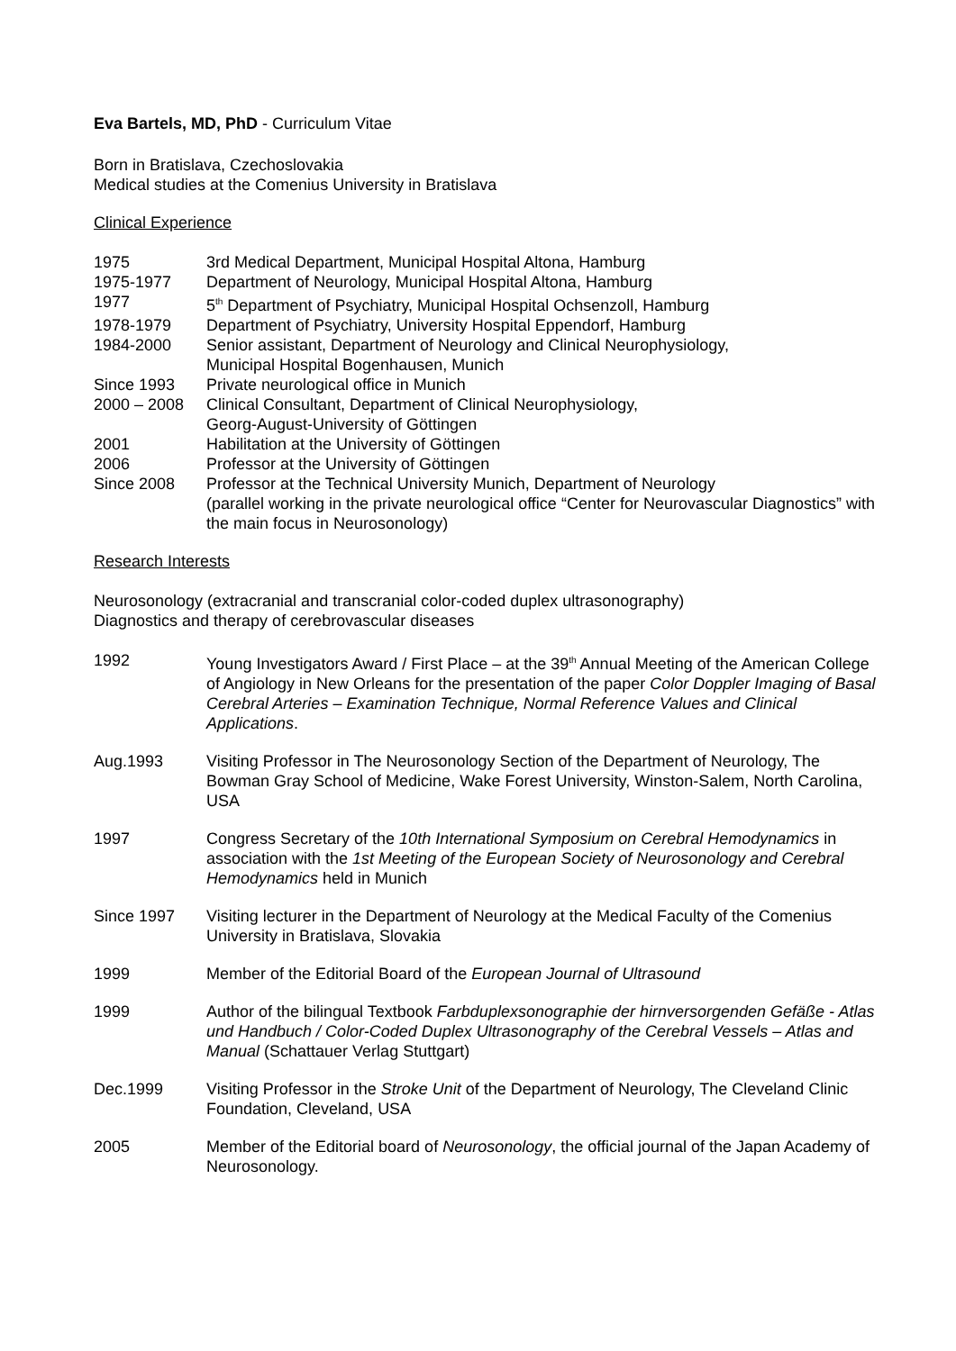Eva Bartels, MD, PhD - Curriculum Vitae
Born in Bratislava, Czechoslovakia
Medical studies at the Comenius University in Bratislava
Clinical Experience
1975 3rd Medical Department, Municipal Hospital Altona, Hamburg
1975-1977 Department of Neurology, Municipal Hospital Altona, Hamburg
1977 5<sup>th</sup> Department of Psychiatry, Municipal Hospital Ochsenzoll, Hamburg
1978-1979 Department of Psychiatry, University Hospital Eppendorf, Hamburg
1984-2000 Senior assistant, Department of Neurology and Clinical Neurophysiology,
Municipal Hospital Bogenhausen, Munich
Since 1993 Private neurological office in Munich
2000 – 2008 Clinical Consultant, Department of Clinical Neurophysiology,
Georg-August-University of Göttingen
2001 Habilitation at the University of Göttingen
2006 Professor at the University of Göttingen
Since 2008 Professor at the Technical University Munich, Department of Neurology
(parallel working in the private neurological office “Center for Neurovascular Diagnostics” with the main focus in Neurosonology)
Research Interests
Neurosonology (extracranial and transcranial color-coded duplex ultrasonography)
Diagnostics and therapy of cerebrovascular diseases
1992 Young Investigators Award / First Place – at the 39<sup>th</sup> Annual Meeting of the American College of Angiology in New Orleans for the presentation of the paper Color Doppler Imaging of Basal Cerebral Arteries – Examination Technique, Normal Reference Values and Clinical Applications.
Aug.1993 Visiting Professor in The Neurosonology Section of the Department of Neurology, The Bowman Gray School of Medicine, Wake Forest University, Winston-Salem, North Carolina, USA
1997 Congress Secretary of the 10th International Symposium on Cerebral Hemodynamics in association with the 1st Meeting of the European Society of Neurosonology and Cerebral Hemodynamics held in Munich
Since 1997 Visiting lecturer in the Department of Neurology at the Medical Faculty of the Comenius University in Bratislava, Slovakia
1999 Member of the Editorial Board of the European Journal of Ultrasound
1999 Author of the bilingual Textbook Farbduplexsonographie der hirnversorgenden Gefäße - Atlas und Handbuch / Color-Coded Duplex Ultrasonography of the Cerebral Vessels – Atlas and Manual (Schattauer Verlag Stuttgart)
Dec.1999 Visiting Professor in the Stroke Unit of the Department of Neurology, The Cleveland Clinic Foundation, Cleveland, USA
2005 Member of the Editorial board of Neurosonology, the official journal of the Japan Academy of Neurosonology.